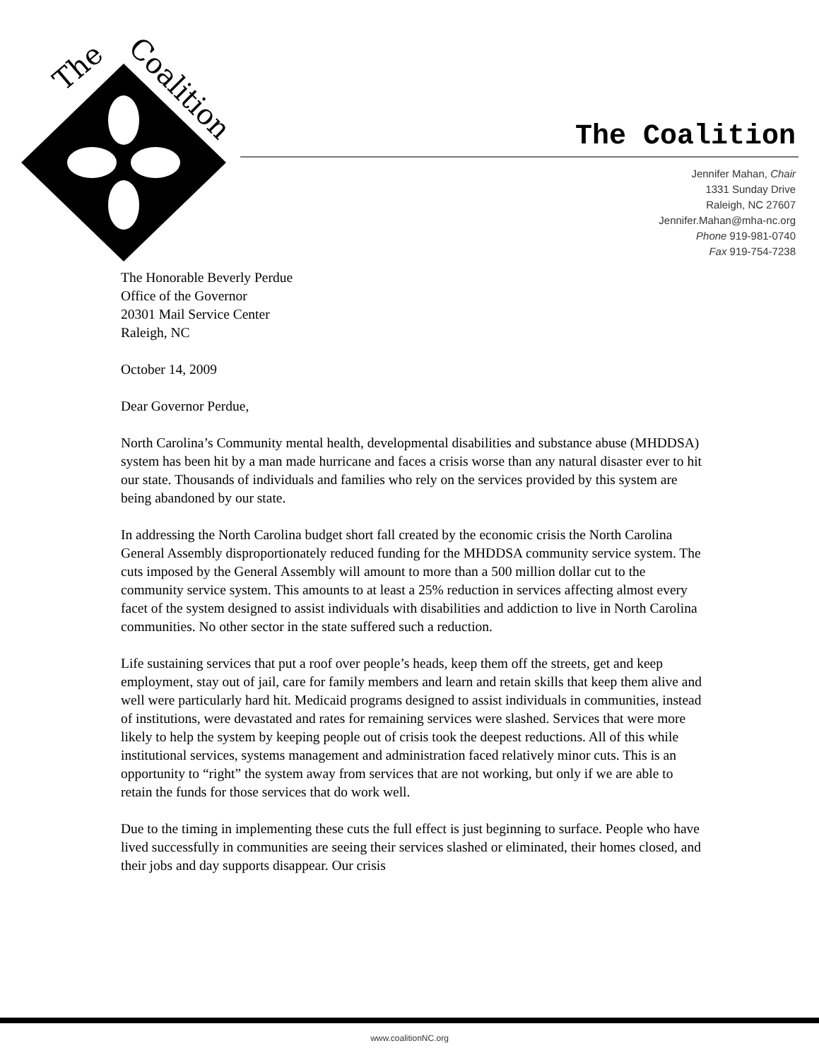The
Coalition
The Coalition
Jennifer Mahan, Chair
1331 Sunday Drive
Raleigh, NC 27607
Jennifer.Mahan@mha-nc.org
Phone 919-981-0740
Fax 919-754-7238
The Honorable Beverly Perdue
Office of the Governor
20301 Mail Service Center
Raleigh, NC
October 14, 2009
Dear Governor Perdue,
North Carolina’s Community mental health, developmental disabilities and substance abuse (MHDDSA) system has been hit by a man made hurricane and faces a crisis worse than any natural disaster ever to hit our state. Thousands of individuals and families who rely on the services provided by this system are being abandoned by our state.
In addressing the North Carolina budget short fall created by the economic crisis the North Carolina General Assembly disproportionately reduced funding for the MHDDSA community service system. The cuts imposed by the General Assembly will amount to more than a 500 million dollar cut to the community service system. This amounts to at least a 25% reduction in services affecting almost every facet of the system designed to assist individuals with disabilities and addiction to live in North Carolina communities. No other sector in the state suffered such a reduction.
Life sustaining services that put a roof over people’s heads, keep them off the streets, get and keep employment, stay out of jail, care for family members and learn and retain skills that keep them alive and well were particularly hard hit. Medicaid programs designed to assist individuals in communities, instead of institutions, were devastated and rates for remaining services were slashed. Services that were more likely to help the system by keeping people out of crisis took the deepest reductions. All of this while institutional services, systems management and administration faced relatively minor cuts. This is an opportunity to “right” the system away from services that are not working, but only if we are able to retain the funds for those services that do work well.
Due to the timing in implementing these cuts the full effect is just beginning to surface. People who have lived successfully in communities are seeing their services slashed or eliminated, their homes closed, and their jobs and day supports disappear. Our crisis
www.coalitionNC.org